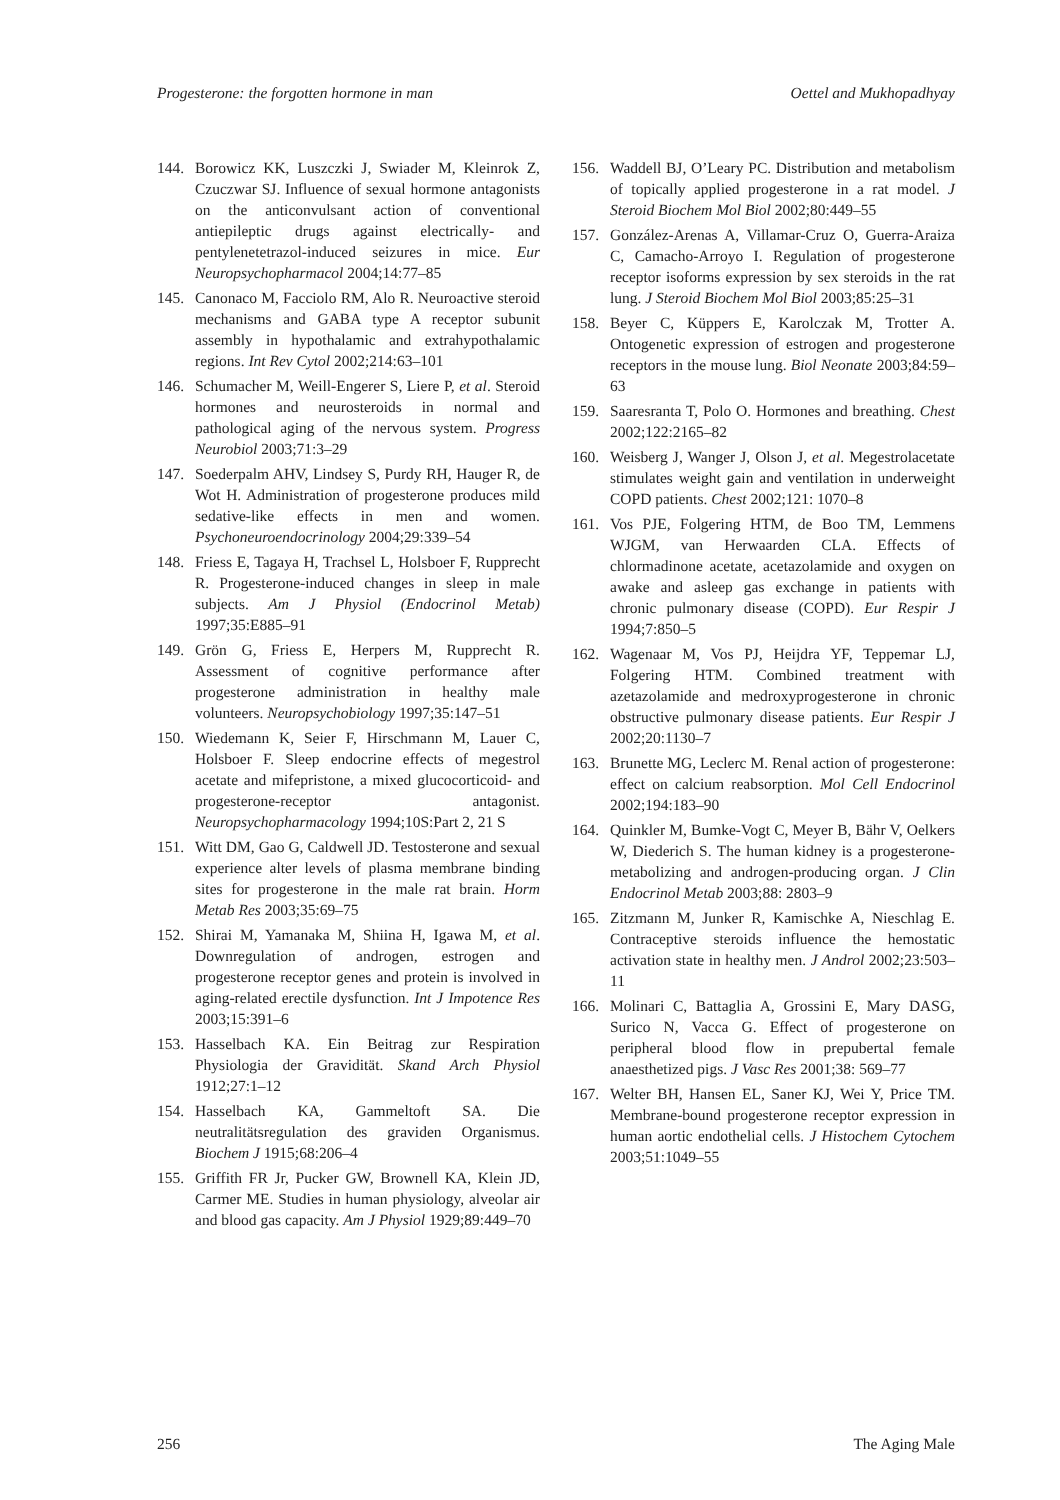Progesterone: the forgotten hormone in man Oettel and Mukhopadhyay
144. Borowicz KK, Luszczki J, Swiader M, Kleinrok Z, Czuczwar SJ. Influence of sexual hormone antagonists on the anticonvulsant action of conventional antiepileptic drugs against electrically- and pentylenetetrazol-induced seizures in mice. Eur Neuropsychopharmacol 2004;14:77–85
145. Canonaco M, Facciolo RM, Alo R. Neuroactive steroid mechanisms and GABA type A receptor subunit assembly in hypothalamic and extrahypothalamic regions. Int Rev Cytol 2002;214:63–101
146. Schumacher M, Weill-Engerer S, Liere P, et al. Steroid hormones and neurosteroids in normal and pathological aging of the nervous system. Progress Neurobiol 2003;71:3–29
147. Soederpalm AHV, Lindsey S, Purdy RH, Hauger R, de Wot H. Administration of progesterone produces mild sedative-like effects in men and women. Psychoneuroendocrinology 2004;29:339–54
148. Friess E, Tagaya H, Trachsel L, Holsboer F, Rupprecht R. Progesterone-induced changes in sleep in male subjects. Am J Physiol (Endocrinol Metab) 1997;35:E885–91
149. Grön G, Friess E, Herpers M, Rupprecht R. Assessment of cognitive performance after progesterone administration in healthy male volunteers. Neuropsychobiology 1997;35:147–51
150. Wiedemann K, Seier F, Hirschmann M, Lauer C, Holsboer F. Sleep endocrine effects of megestrol acetate and mifepristone, a mixed glucocorticoid- and progesterone-receptor antagonist. Neuropsychopharmacology 1994;10S:Part 2, 21 S
151. Witt DM, Gao G, Caldwell JD. Testosterone and sexual experience alter levels of plasma membrane binding sites for progesterone in the male rat brain. Horm Metab Res 2003;35:69–75
152. Shirai M, Yamanaka M, Shiina H, Igawa M, et al. Downregulation of androgen, estrogen and progesterone receptor genes and protein is involved in aging-related erectile dysfunction. Int J Impotence Res 2003;15:391–6
153. Hasselbach KA. Ein Beitrag zur Respiration Physiologia der Gravidität. Skand Arch Physiol 1912;27:1–12
154. Hasselbach KA, Gammeltoft SA. Die neutralitätsregulation des graviden Organismus. Biochem J 1915;68:206–4
155. Griffith FR Jr, Pucker GW, Brownell KA, Klein JD, Carmer ME. Studies in human physiology, alveolar air and blood gas capacity. Am J Physiol 1929;89:449–70
156. Waddell BJ, O’Leary PC. Distribution and metabolism of topically applied progesterone in a rat model. J Steroid Biochem Mol Biol 2002;80:449–55
157. González-Arenas A, Villamar-Cruz O, Guerra-Araiza C, Camacho-Arroyo I. Regulation of progesterone receptor isoforms expression by sex steroids in the rat lung. J Steroid Biochem Mol Biol 2003;85:25–31
158. Beyer C, Küppers E, Karolczak M, Trotter A. Ontogenetic expression of estrogen and progesterone receptors in the mouse lung. Biol Neonate 2003;84:59–63
159. Saaresranta T, Polo O. Hormones and breathing. Chest 2002;122:2165–82
160. Weisberg J, Wanger J, Olson J, et al. Megestrolacetate stimulates weight gain and ventilation in underweight COPD patients. Chest 2002;121: 1070–8
161. Vos PJE, Folgering HTM, de Boo TM, Lemmens WJGM, van Herwaarden CLA. Effects of chlormadinone acetate, acetazolamide and oxygen on awake and asleep gas exchange in patients with chronic pulmonary disease (COPD). Eur Respir J 1994;7:850–5
162. Wagenaar M, Vos PJ, Heijdra YF, Teppemar LJ, Folgering HTM. Combined treatment with azetazolamide and medroxyprogesterone in chronic obstructive pulmonary disease patients. Eur Respir J 2002;20:1130–7
163. Brunette MG, Leclerc M. Renal action of progesterone: effect on calcium reabsorption. Mol Cell Endocrinol 2002;194:183–90
164. Quinkler M, Bumke-Vogt C, Meyer B, Bähr V, Oelkers W, Diederich S. The human kidney is a progesterone-metabolizing and androgen-producing organ. J Clin Endocrinol Metab 2003;88: 2803–9
165. Zitzmann M, Junker R, Kamischke A, Nieschlag E. Contraceptive steroids influence the hemostatic activation state in healthy men. J Androl 2002;23:503–11
166. Molinari C, Battaglia A, Grossini E, Mary DASG, Surico N, Vacca G. Effect of progesterone on peripheral blood flow in prepubertal female anaesthetized pigs. J Vasc Res 2001;38: 569–77
167. Welter BH, Hansen EL, Saner KJ, Wei Y, Price TM. Membrane-bound progesterone receptor expression in human aortic endothelial cells. J Histochem Cytochem 2003;51:1049–55
256 The Aging Male